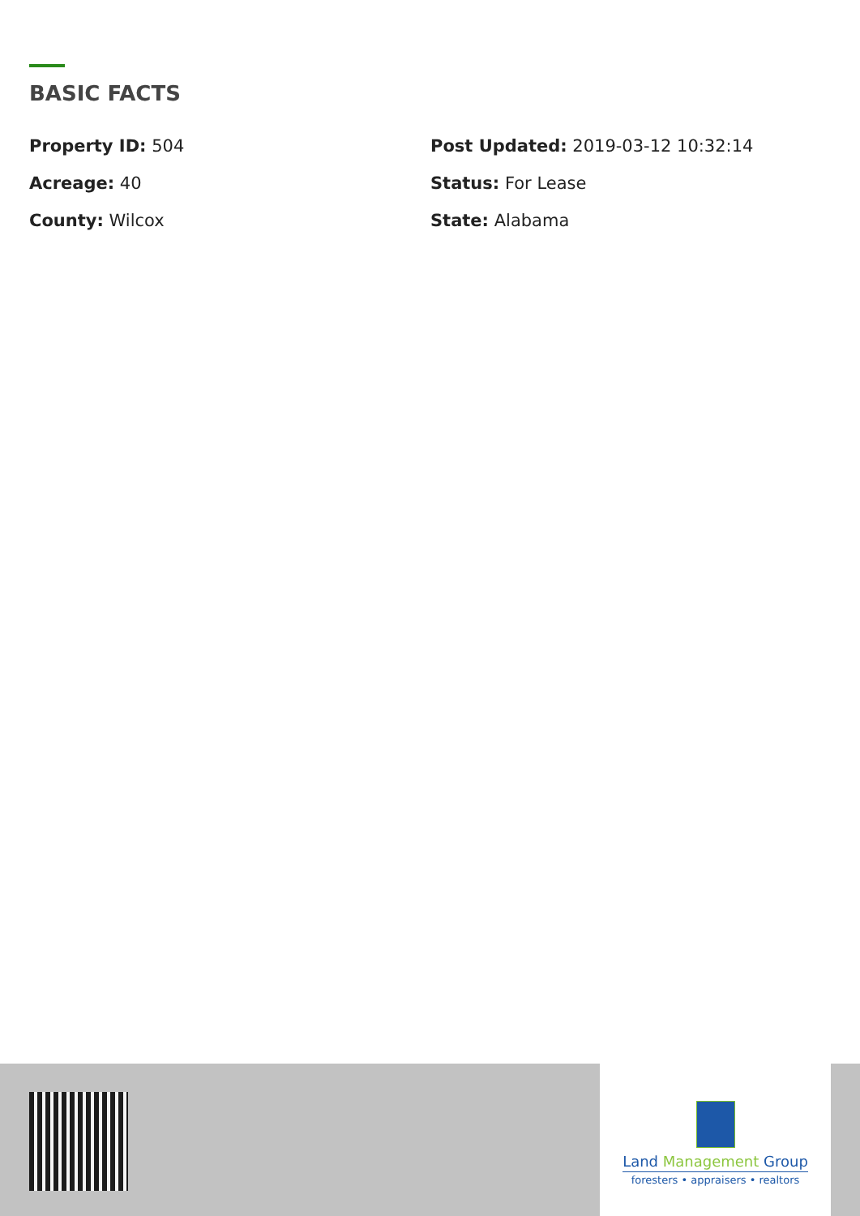BASIC FACTS
Property ID: 504
Post Updated: 2019-03-12 10:32:14
Acreage: 40
Status: For Lease
County: Wilcox
State: Alabama
Land Management Group
foresters • appraisers • realtors